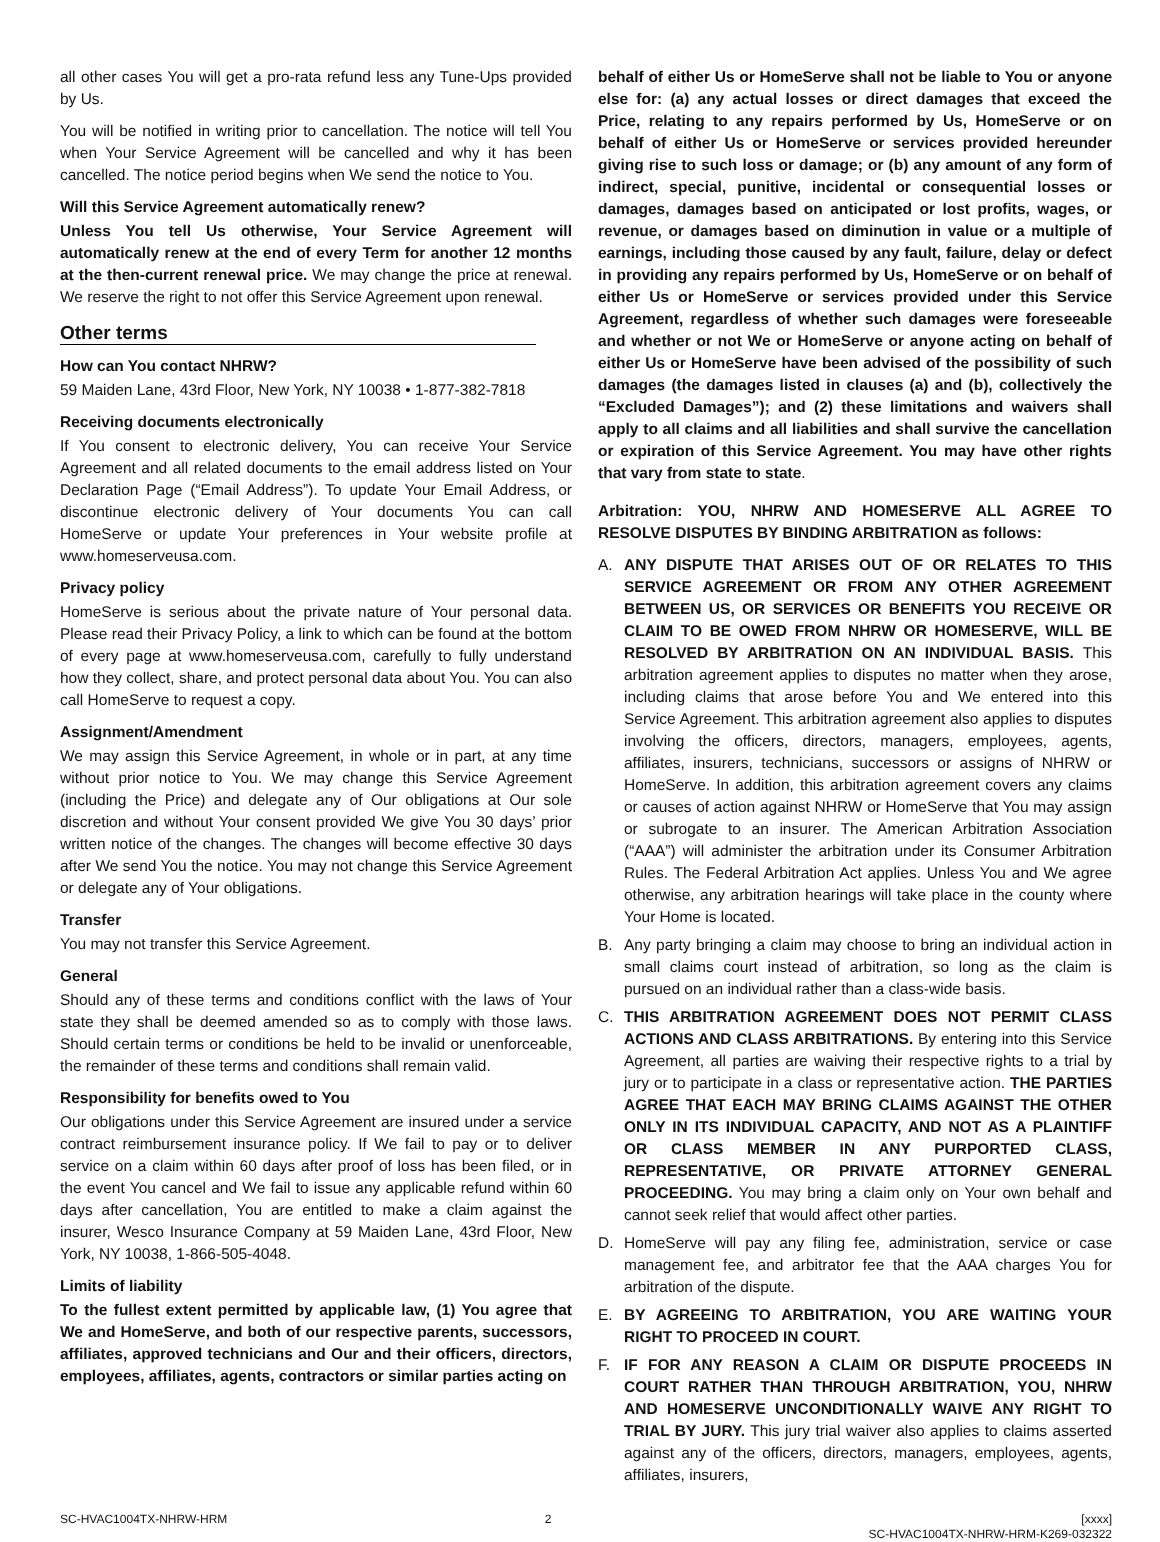all other cases You will get a pro-rata refund less any Tune-Ups provided by Us.
You will be notified in writing prior to cancellation. The notice will tell You when Your Service Agreement will be cancelled and why it has been cancelled. The notice period begins when We send the notice to You.
Will this Service Agreement automatically renew?
Unless You tell Us otherwise, Your Service Agreement will automatically renew at the end of every Term for another 12 months at the then-current renewal price. We may change the price at renewal. We reserve the right to not offer this Service Agreement upon renewal.
Other terms
How can You contact NHRW?
59 Maiden Lane, 43rd Floor, New York, NY 10038 • 1-877-382-7818
Receiving documents electronically
If You consent to electronic delivery, You can receive Your Service Agreement and all related documents to the email address listed on Your Declaration Page (“Email Address”). To update Your Email Address, or discontinue electronic delivery of Your documents You can call HomeServe or update Your preferences in Your website profile at www.homeserveusa.com.
Privacy policy
HomeServe is serious about the private nature of Your personal data. Please read their Privacy Policy, a link to which can be found at the bottom of every page at www.homeserveusa.com, carefully to fully understand how they collect, share, and protect personal data about You. You can also call HomeServe to request a copy.
Assignment/Amendment
We may assign this Service Agreement, in whole or in part, at any time without prior notice to You. We may change this Service Agreement (including the Price) and delegate any of Our obligations at Our sole discretion and without Your consent provided We give You 30 days’ prior written notice of the changes. The changes will become effective 30 days after We send You the notice. You may not change this Service Agreement or delegate any of Your obligations.
Transfer
You may not transfer this Service Agreement.
General
Should any of these terms and conditions conflict with the laws of Your state they shall be deemed amended so as to comply with those laws. Should certain terms or conditions be held to be invalid or unenforceable, the remainder of these terms and conditions shall remain valid.
Responsibility for benefits owed to You
Our obligations under this Service Agreement are insured under a service contract reimbursement insurance policy. If We fail to pay or to deliver service on a claim within 60 days after proof of loss has been filed, or in the event You cancel and We fail to issue any applicable refund within 60 days after cancellation, You are entitled to make a claim against the insurer, Wesco Insurance Company at 59 Maiden Lane, 43rd Floor, New York, NY 10038, 1-866-505-4048.
Limits of liability
To the fullest extent permitted by applicable law, (1) You agree that We and HomeServe, and both of our respective parents, successors, affiliates, approved technicians and Our and their officers, directors, employees, affiliates, agents, contractors or similar parties acting on
behalf of either Us or HomeServe shall not be liable to You or anyone else for: (a) any actual losses or direct damages that exceed the Price, relating to any repairs performed by Us, HomeServe or on behalf of either Us or HomeServe or services provided hereunder giving rise to such loss or damage; or (b) any amount of any form of indirect, special, punitive, incidental or consequential losses or damages, damages based on anticipated or lost profits, wages, or revenue, or damages based on diminution in value or a multiple of earnings, including those caused by any fault, failure, delay or defect in providing any repairs performed by Us, HomeServe or on behalf of either Us or HomeServe or services provided under this Service Agreement, regardless of whether such damages were foreseeable and whether or not We or HomeServe or anyone acting on behalf of either Us or HomeServe have been advised of the possibility of such damages (the damages listed in clauses (a) and (b), collectively the “Excluded Damages”); and (2) these limitations and waivers shall apply to all claims and all liabilities and shall survive the cancellation or expiration of this Service Agreement. You may have other rights that vary from state to state.
Arbitration: YOU, NHRW AND HOMESERVE ALL AGREE TO RESOLVE DISPUTES BY BINDING ARBITRATION as follows:
A. ANY DISPUTE THAT ARISES OUT OF OR RELATES TO THIS SERVICE AGREEMENT OR FROM ANY OTHER AGREEMENT BETWEEN US, OR SERVICES OR BENEFITS YOU RECEIVE OR CLAIM TO BE OWED FROM NHRW OR HOMESERVE, WILL BE RESOLVED BY ARBITRATION ON AN INDIVIDUAL BASIS. This arbitration agreement applies to disputes no matter when they arose, including claims that arose before You and We entered into this Service Agreement. This arbitration agreement also applies to disputes involving the officers, directors, managers, employees, agents, affiliates, insurers, technicians, successors or assigns of NHRW or HomeServe. In addition, this arbitration agreement covers any claims or causes of action against NHRW or HomeServe that You may assign or subrogate to an insurer. The American Arbitration Association (“AAA”) will administer the arbitration under its Consumer Arbitration Rules. The Federal Arbitration Act applies. Unless You and We agree otherwise, any arbitration hearings will take place in the county where Your Home is located.
B. Any party bringing a claim may choose to bring an individual action in small claims court instead of arbitration, so long as the claim is pursued on an individual rather than a class-wide basis.
C. THIS ARBITRATION AGREEMENT DOES NOT PERMIT CLASS ACTIONS AND CLASS ARBITRATIONS. By entering into this Service Agreement, all parties are waiving their respective rights to a trial by jury or to participate in a class or representative action. THE PARTIES AGREE THAT EACH MAY BRING CLAIMS AGAINST THE OTHER ONLY IN ITS INDIVIDUAL CAPACITY, AND NOT AS A PLAINTIFF OR CLASS MEMBER IN ANY PURPORTED CLASS, REPRESENTATIVE, OR PRIVATE ATTORNEY GENERAL PROCEEDING. You may bring a claim only on Your own behalf and cannot seek relief that would affect other parties.
D. HomeServe will pay any filing fee, administration, service or case management fee, and arbitrator fee that the AAA charges You for arbitration of the dispute.
E. BY AGREEING TO ARBITRATION, YOU ARE WAITING YOUR RIGHT TO PROCEED IN COURT.
F. IF FOR ANY REASON A CLAIM OR DISPUTE PROCEEDS IN COURT RATHER THAN THROUGH ARBITRATION, YOU, NHRW AND HOMESERVE UNCONDITIONALLY WAIVE ANY RIGHT TO TRIAL BY JURY. This jury trial waiver also applies to claims asserted against any of the officers, directors, managers, employees, agents, affiliates, insurers,
SC-HVAC1004TX-NHRW-HRM 2 [xxxx]
SC-HVAC1004TX-NHRW-HRM-K269-032322